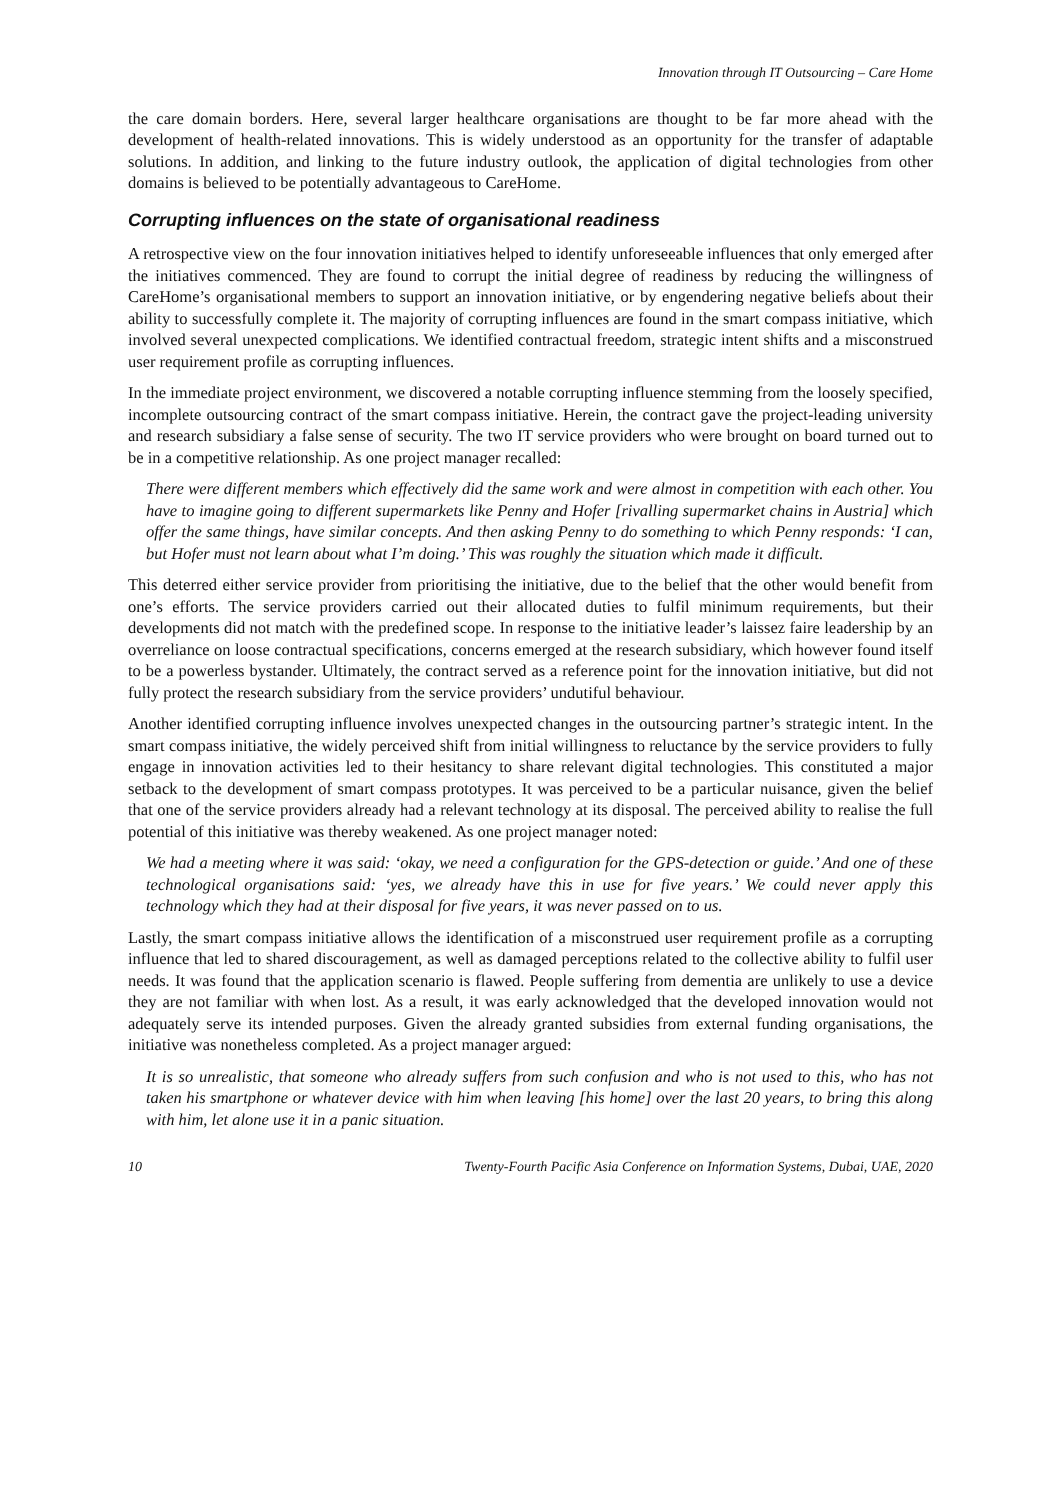Innovation through IT Outsourcing – Care Home
the care domain borders. Here, several larger healthcare organisations are thought to be far more ahead with the development of health-related innovations. This is widely understood as an opportunity for the transfer of adaptable solutions. In addition, and linking to the future industry outlook, the application of digital technologies from other domains is believed to be potentially advantageous to CareHome.
Corrupting influences on the state of organisational readiness
A retrospective view on the four innovation initiatives helped to identify unforeseeable influences that only emerged after the initiatives commenced. They are found to corrupt the initial degree of readiness by reducing the willingness of CareHome’s organisational members to support an innovation initiative, or by engendering negative beliefs about their ability to successfully complete it. The majority of corrupting influences are found in the smart compass initiative, which involved several unexpected complications. We identified contractual freedom, strategic intent shifts and a misconstrued user requirement profile as corrupting influences.
In the immediate project environment, we discovered a notable corrupting influence stemming from the loosely specified, incomplete outsourcing contract of the smart compass initiative. Herein, the contract gave the project-leading university and research subsidiary a false sense of security. The two IT service providers who were brought on board turned out to be in a competitive relationship. As one project manager recalled:
There were different members which effectively did the same work and were almost in competition with each other. You have to imagine going to different supermarkets like Penny and Hofer [rivalling supermarket chains in Austria] which offer the same things, have similar concepts. And then asking Penny to do something to which Penny responds: ‘I can, but Hofer must not learn about what I’m doing.’ This was roughly the situation which made it difficult.
This deterred either service provider from prioritising the initiative, due to the belief that the other would benefit from one’s efforts. The service providers carried out their allocated duties to fulfil minimum requirements, but their developments did not match with the predefined scope. In response to the initiative leader’s laissez faire leadership by an overreliance on loose contractual specifications, concerns emerged at the research subsidiary, which however found itself to be a powerless bystander. Ultimately, the contract served as a reference point for the innovation initiative, but did not fully protect the research subsidiary from the service providers’ undutiful behaviour.
Another identified corrupting influence involves unexpected changes in the outsourcing partner’s strategic intent. In the smart compass initiative, the widely perceived shift from initial willingness to reluctance by the service providers to fully engage in innovation activities led to their hesitancy to share relevant digital technologies. This constituted a major setback to the development of smart compass prototypes. It was perceived to be a particular nuisance, given the belief that one of the service providers already had a relevant technology at its disposal. The perceived ability to realise the full potential of this initiative was thereby weakened. As one project manager noted:
We had a meeting where it was said: ‘okay, we need a configuration for the GPS-detection or guide.’ And one of these technological organisations said: ‘yes, we already have this in use for five years.’ We could never apply this technology which they had at their disposal for five years, it was never passed on to us.
Lastly, the smart compass initiative allows the identification of a misconstrued user requirement profile as a corrupting influence that led to shared discouragement, as well as damaged perceptions related to the collective ability to fulfil user needs. It was found that the application scenario is flawed. People suffering from dementia are unlikely to use a device they are not familiar with when lost. As a result, it was early acknowledged that the developed innovation would not adequately serve its intended purposes. Given the already granted subsidies from external funding organisations, the initiative was nonetheless completed. As a project manager argued:
It is so unrealistic, that someone who already suffers from such confusion and who is not used to this, who has not taken his smartphone or whatever device with him when leaving [his home] over the last 20 years, to bring this along with him, let alone use it in a panic situation.
10 Twenty-Fourth Pacific Asia Conference on Information Systems, Dubai, UAE, 2020